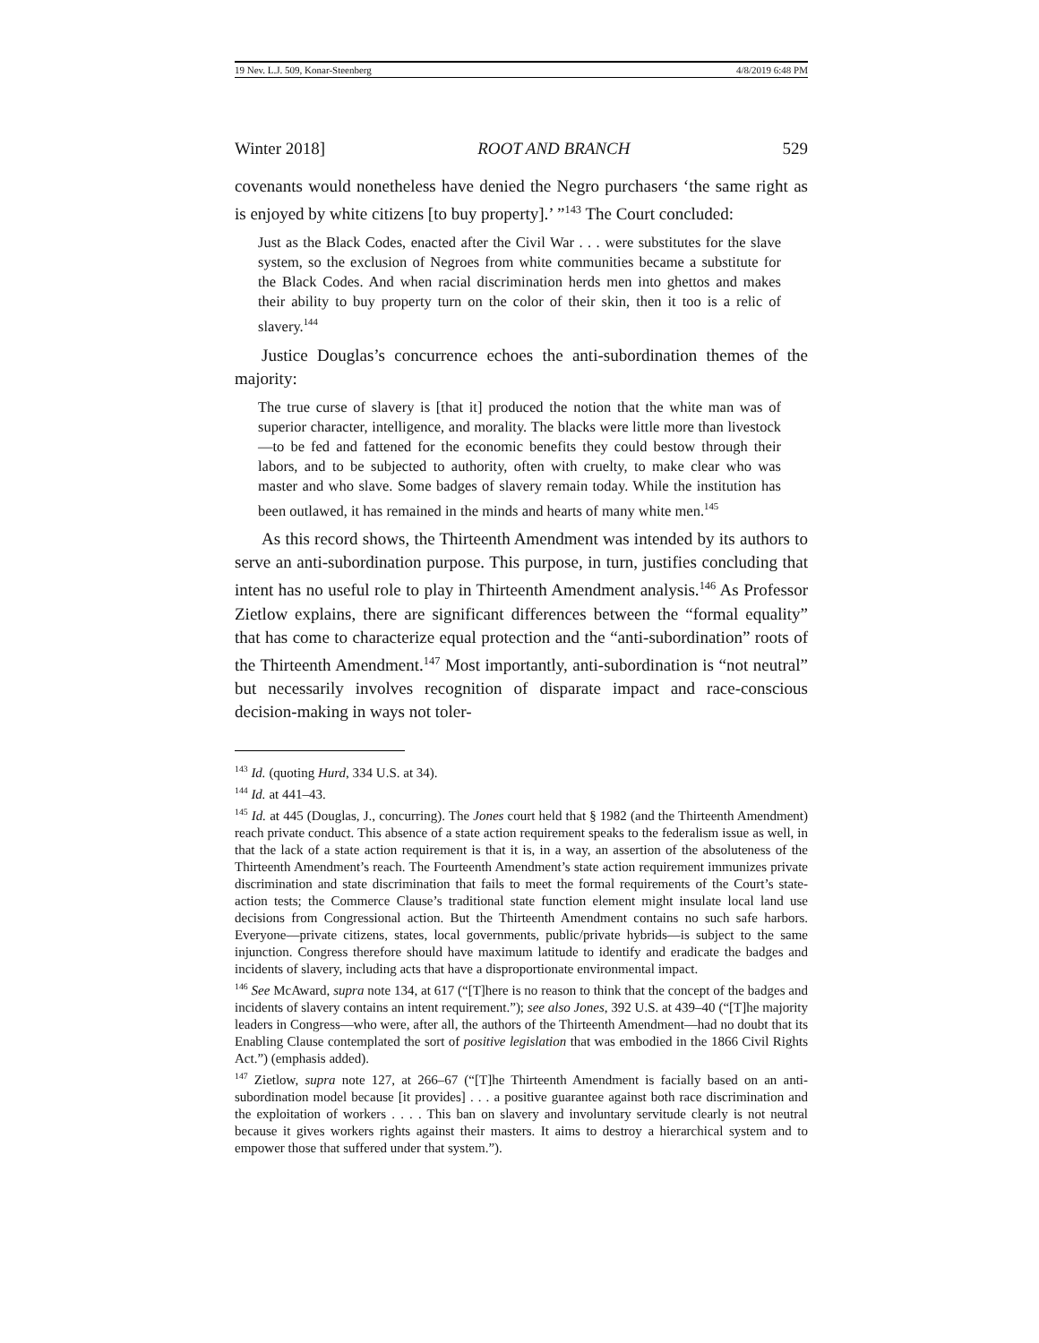19 Nev. L.J. 509, Konar-Steenberg 4/8/2019 6:48 PM
Winter 2018] ROOT AND BRANCH 529
covenants would nonetheless have denied the Negro purchasers ‘the same right as is enjoyed by white citizens [to buy property].’ ”<sup>143</sup> The Court concluded:
Just as the Black Codes, enacted after the Civil War . . . were substitutes for the slave system, so the exclusion of Negroes from white communities became a substitute for the Black Codes. And when racial discrimination herds men into ghettos and makes their ability to buy property turn on the color of their skin, then it too is a relic of slavery.<sup>144</sup>
Justice Douglas’s concurrence echoes the anti-subordination themes of the majority:
The true curse of slavery is [that it] produced the notion that the white man was of superior character, intelligence, and morality. The blacks were little more than livestock—to be fed and fattened for the economic benefits they could bestow through their labors, and to be subjected to authority, often with cruelty, to make clear who was master and who slave. Some badges of slavery remain today. While the institution has been outlawed, it has remained in the minds and hearts of many white men.<sup>145</sup>
As this record shows, the Thirteenth Amendment was intended by its authors to serve an anti-subordination purpose. This purpose, in turn, justifies concluding that intent has no useful role to play in Thirteenth Amendment analysis.<sup>146</sup> As Professor Zietlow explains, there are significant differences between the “formal equality” that has come to characterize equal protection and the “anti-subordination” roots of the Thirteenth Amendment.<sup>147</sup> Most importantly, anti-subordination is “not neutral” but necessarily involves recognition of disparate impact and race-conscious decision-making in ways not toler-
<sup>143</sup> Id. (quoting Hurd, 334 U.S. at 34).
<sup>144</sup> Id. at 441–43.
<sup>145</sup> Id. at 445 (Douglas, J., concurring). The Jones court held that § 1982 (and the Thirteenth Amendment) reach private conduct. This absence of a state action requirement speaks to the federalism issue as well, in that the lack of a state action requirement is that it is, in a way, an assertion of the absoluteness of the Thirteenth Amendment’s reach. The Fourteenth Amendment’s state action requirement immunizes private discrimination and state discrimination that fails to meet the formal requirements of the Court’s state-action tests; the Commerce Clause’s traditional state function element might insulate local land use decisions from Congressional action. But the Thirteenth Amendment contains no such safe harbors. Everyone—private citizens, states, local governments, public/private hybrids—is subject to the same injunction. Congress therefore should have maximum latitude to identify and eradicate the badges and incidents of slavery, including acts that have a disproportionate environmental impact.
<sup>146</sup> See McAward, supra note 134, at 617 (“[T]here is no reason to think that the concept of the badges and incidents of slavery contains an intent requirement.”); see also Jones, 392 U.S. at 439–40 (“[T]he majority leaders in Congress—who were, after all, the authors of the Thirteenth Amendment—had no doubt that its Enabling Clause contemplated the sort of positive legislation that was embodied in the 1866 Civil Rights Act.”) (emphasis added).
<sup>147</sup> Zietlow, supra note 127, at 266–67 (“[T]he Thirteenth Amendment is facially based on an anti-subordination model because [it provides] . . . a positive guarantee against both race discrimination and the exploitation of workers . . . . This ban on slavery and involuntary servitude clearly is not neutral because it gives workers rights against their masters. It aims to destroy a hierarchical system and to empower those that suffered under that system.”).